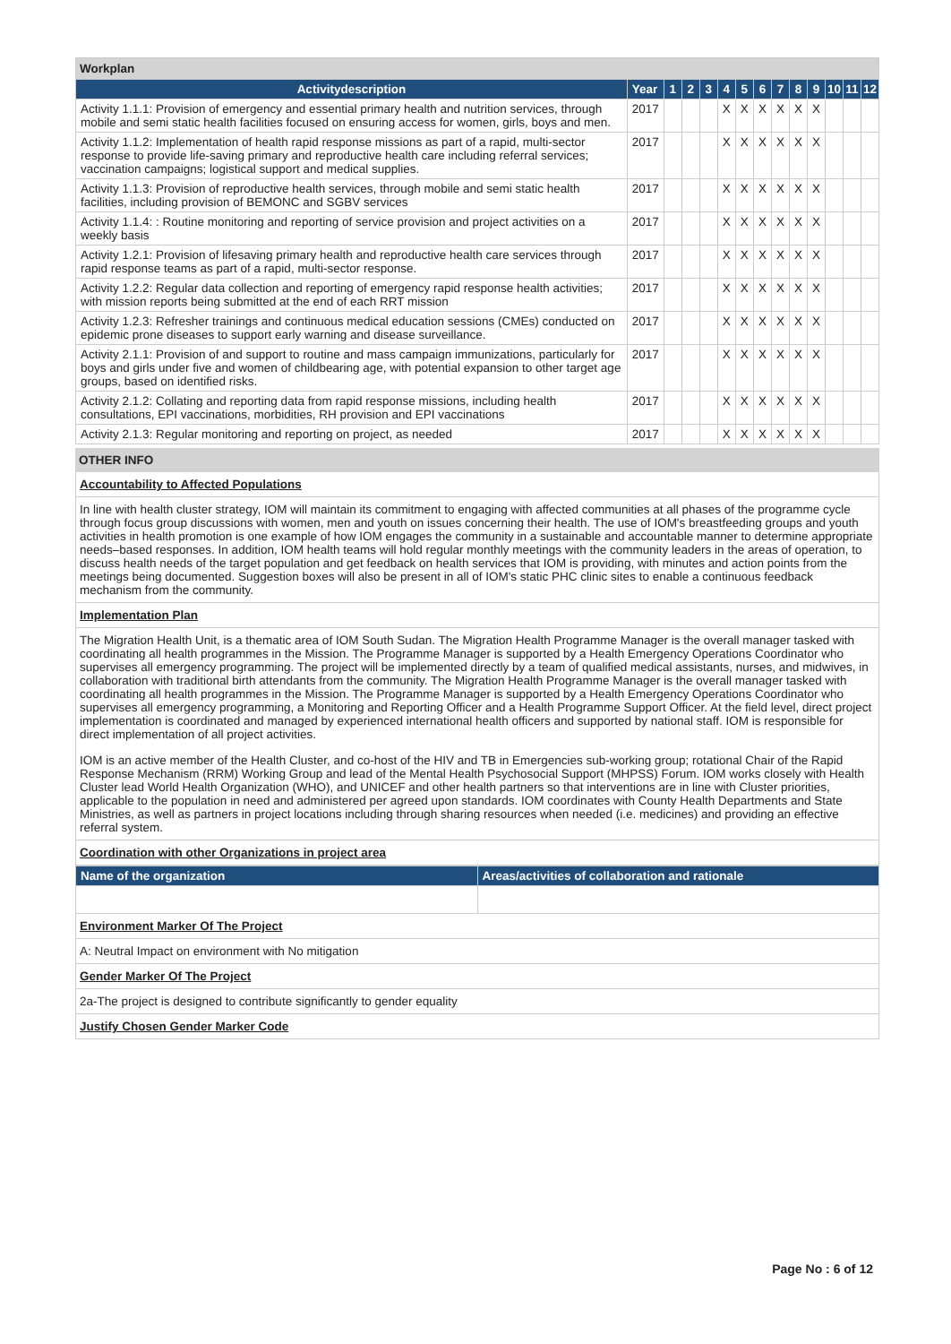| Workplan | | | | | | | | | | | | | |
| Activitydescription | Year | 1 | 2 | 3 | 4 | 5 | 6 | 7 | 8 | 9 | 10 | 11 | 12 |
| Activity 1.1.1: Provision of emergency and essential primary health and nutrition services, through mobile and semi static health facilities focused on ensuring access for women, girls, boys and men. | 2017 | | | | X | X | X | X | X | X | | | |
| Activity 1.1.2: Implementation of health rapid response missions as part of a rapid, multi-sector response to provide life-saving primary and reproductive health care including referral services; vaccination campaigns; logistical support and medical supplies. | 2017 | | | | X | X | X | X | X | X | | | |
| Activity 1.1.3: Provision of reproductive health services, through mobile and semi static health facilities, including provision of BEMONC and SGBV services | 2017 | | | | X | X | X | X | X | X | | | |
| Activity 1.1.4: : Routine monitoring and reporting of service provision and project activities on a weekly basis | 2017 | | | | X | X | X | X | X | X | | | |
| Activity 1.2.1: Provision of lifesaving primary health and reproductive health care services through rapid response teams as part of a rapid, multi-sector response. | 2017 | | | | X | X | X | X | X | X | | | |
| Activity 1.2.2: Regular data collection and reporting of emergency rapid response health activities; with mission reports being submitted at the end of each RRT mission | 2017 | | | | X | X | X | X | X | X | | | |
| Activity 1.2.3: Refresher trainings and continuous medical education sessions (CMEs) conducted on epidemic prone diseases to support early warning and disease surveillance. | 2017 | | | | X | X | X | X | X | X | | | |
| Activity 2.1.1: Provision of and support to routine and mass campaign immunizations, particularly for boys and girls under five and women of childbearing age, with potential expansion to other target age groups, based on identified risks. | 2017 | | | | X | X | X | X | X | X | | | |
| Activity 2.1.2: Collating and reporting data from rapid response missions, including health consultations, EPI vaccinations, morbidities, RH provision and EPI vaccinations | 2017 | | | | X | X | X | X | X | X | | | |
| Activity 2.1.3: Regular monitoring and reporting on project, as needed | 2017 | | | | X | X | X | X | X | X | | | |
OTHER INFO
Accountability to Affected Populations
In line with health cluster strategy, IOM will maintain its commitment to engaging with affected communities at all phases of the programme cycle through focus group discussions with women, men and youth on issues concerning their health. The use of IOM's breastfeeding groups and youth activities in health promotion is one example of how IOM engages the community in a sustainable and accountable manner to determine appropriate needs–based responses. In addition, IOM health teams will hold regular monthly meetings with the community leaders in the areas of operation, to discuss health needs of the target population and get feedback on health services that IOM is providing, with minutes and action points from the meetings being documented. Suggestion boxes will also be present in all of IOM's static PHC clinic sites to enable a continuous feedback mechanism from the community.
Implementation Plan
The Migration Health Unit, is a thematic area of IOM South Sudan. The Migration Health Programme Manager is the overall manager tasked with coordinating all health programmes in the Mission. The Programme Manager is supported by a Health Emergency Operations Coordinator who supervises all emergency programming. The project will be implemented directly by a team of qualified medical assistants, nurses, and midwives, in collaboration with traditional birth attendants from the community. The Migration Health Programme Manager is the overall manager tasked with coordinating all health programmes in the Mission. The Programme Manager is supported by a Health Emergency Operations Coordinator who supervises all emergency programming, a Monitoring and Reporting Officer and a Health Programme Support Officer. At the field level, direct project implementation is coordinated and managed by experienced international health officers and supported by national staff. IOM is responsible for direct implementation of all project activities.
IOM is an active member of the Health Cluster, and co-host of the HIV and TB in Emergencies sub-working group; rotational Chair of the Rapid Response Mechanism (RRM) Working Group and lead of the Mental Health Psychosocial Support (MHPSS) Forum. IOM works closely with Health Cluster lead World Health Organization (WHO), and UNICEF and other health partners so that interventions are in line with Cluster priorities, applicable to the population in need and administered per agreed upon standards. IOM coordinates with County Health Departments and State Ministries, as well as partners in project locations including through sharing resources when needed (i.e. medicines) and providing an effective referral system.
Coordination with other Organizations in project area
| Name of the organization | Areas/activities of collaboration and rationale |
| --- | --- |
Environment Marker Of The Project
A: Neutral Impact on environment with No mitigation
Gender Marker Of The Project
2a-The project is designed to contribute significantly to gender equality
Justify Chosen Gender Marker Code
Page No : 6 of 12